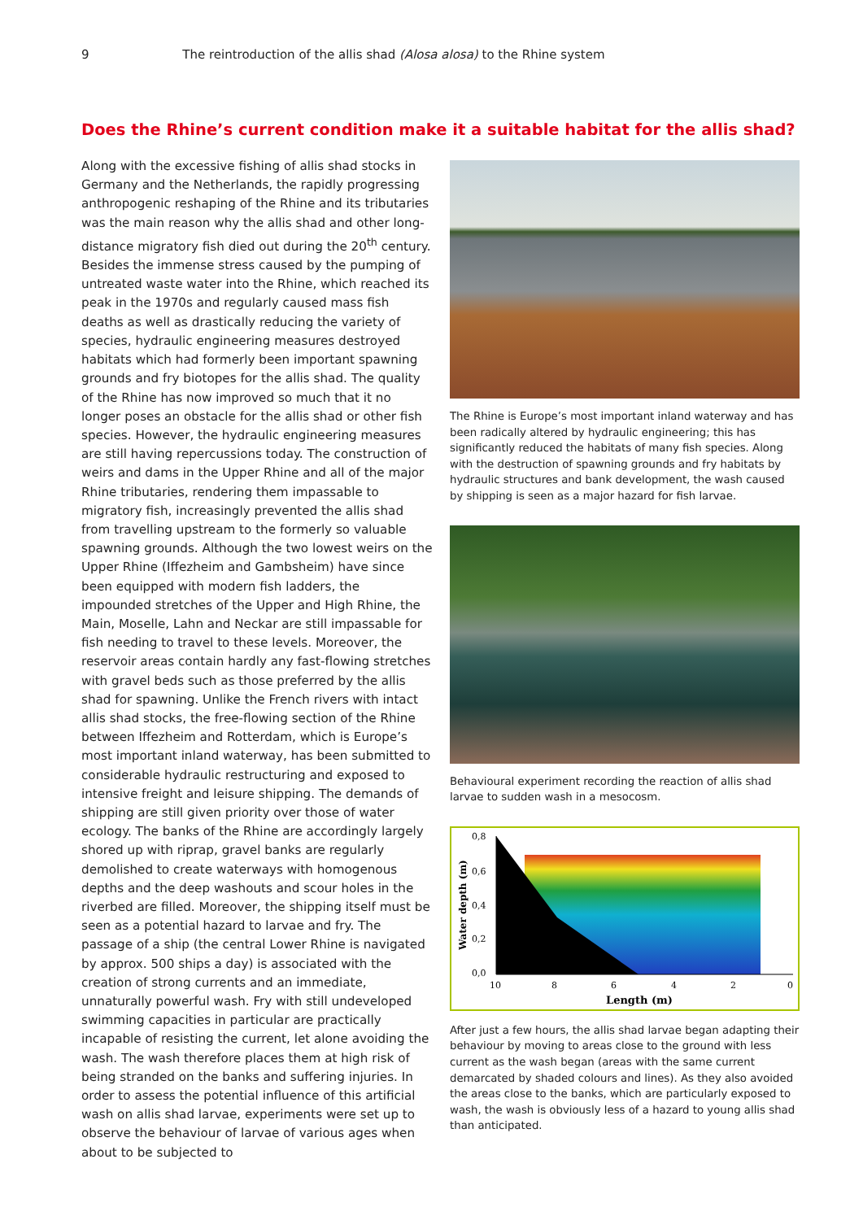9 The reintroduction of the allis shad (Alosa alosa) to the Rhine system
Does the Rhine’s current condition make it a suitable habitat for the allis shad?
Along with the excessive fishing of allis shad stocks in Germany and the Netherlands, the rapidly progressing anthropogenic reshaping of the Rhine and its tributaries was the main reason why the allis shad and other long-distance migratory fish died out during the 20<sup>th</sup> century. Besides the immense stress caused by the pumping of untreated waste water into the Rhine, which reached its peak in the 1970s and regularly caused mass fish deaths as well as drastically reducing the variety of species, hydraulic engineering measures destroyed habitats which had formerly been important spawning grounds and fry biotopes for the allis shad. The quality of the Rhine has now improved so much that it no longer poses an obstacle for the allis shad or other fish species. However, the hydraulic engineering measures are still having repercussions today. The construction of weirs and dams in the Upper Rhine and all of the major Rhine tributaries, rendering them impassable to migratory fish, increasingly prevented the allis shad from travelling upstream to the formerly so valuable spawning grounds. Although the two lowest weirs on the Upper Rhine (Iffezheim and Gambsheim) have since been equipped with modern fish ladders, the impounded stretches of the Upper and High Rhine, the Main, Moselle, Lahn and Neckar are still impassable for fish needing to travel to these levels. Moreover, the reservoir areas contain hardly any fast-flowing stretches with gravel beds such as those preferred by the allis shad for spawning. Unlike the French rivers with intact allis shad stocks, the free-flowing section of the Rhine between Iffezheim and Rotterdam, which is Europe’s most important inland waterway, has been submitted to considerable hydraulic restructuring and exposed to intensive freight and leisure shipping. The demands of shipping are still given priority over those of water ecology. The banks of the Rhine are accordingly largely shored up with riprap, gravel banks are regularly demolished to create waterways with homogenous depths and the deep washouts and scour holes in the riverbed are filled. Moreover, the shipping itself must be seen as a potential hazard to larvae and fry. The passage of a ship (the central Lower Rhine is navigated by approx. 500 ships a day) is associated with the creation of strong currents and an immediate, unnaturally powerful wash. Fry with still undeveloped swimming capacities in particular are practically incapable of resisting the current, let alone avoiding the wash. The wash therefore places them at high risk of being stranded on the banks and suffering injuries. In order to assess the potential influence of this artificial wash on allis shad larvae, experiments were set up to observe the behaviour of larvae of various ages when about to be subjected to
The Rhine is Europe’s most important inland waterway and has been radically altered by hydraulic engineering; this has significantly reduced the habitats of many fish species. Along with the destruction of spawning grounds and fry habitats by hydraulic structures and bank development, the wash caused by shipping is seen as a major hazard for fish larvae.
Behavioural experiment recording the reaction of allis shad larvae to sudden wash in a mesocosm.
0,8
0,6
0,4
0,2
0,0
10
8
6
4
2
0
Length (m)
Water depth (m)
After just a few hours, the allis shad larvae began adapting their behaviour by moving to areas close to the ground with less current as the wash began (areas with the same current demarcated by shaded colours and lines). As they also avoided the areas close to the banks, which are particularly exposed to wash, the wash is obviously less of a hazard to young allis shad than anticipated.